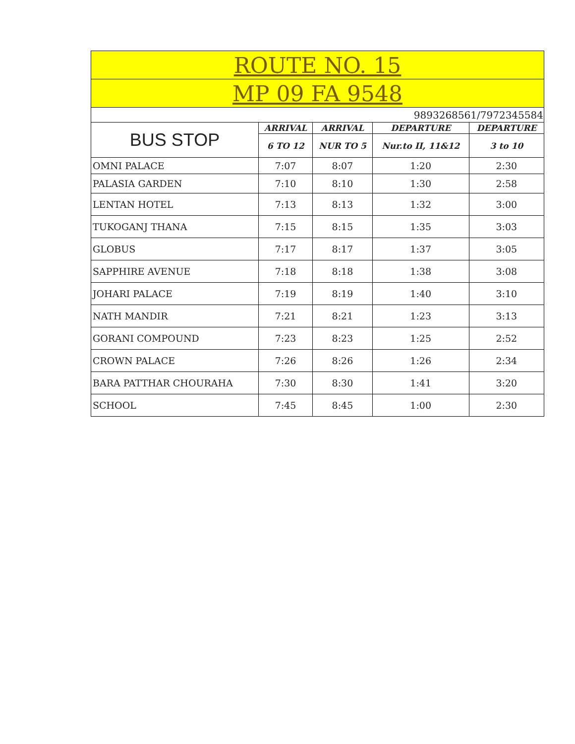| ROUTE NO. 15 | | | | |
| --- | --- | --- | --- | --- |
| MP 09 FA 9548 | | | | |
| 9893268561/7972345584 | | | | |
| BUS STOP | ARRIVAL | ARRIVAL | DEPARTURE | DEPARTURE |
| | 6 TO 12 | NUR TO 5 | Nur.to II, 11&12 | 3 to 10 |
| OMNI PALACE | 7:07 | 8:07 | 1:20 | 2:30 |
| PALASIA GARDEN | 7:10 | 8:10 | 1:30 | 2:58 |
| LENTAN HOTEL | 7:13 | 8:13 | 1:32 | 3:00 |
| TUKOGANJ THANA | 7:15 | 8:15 | 1:35 | 3:03 |
| GLOBUS | 7:17 | 8:17 | 1:37 | 3:05 |
| SAPPHIRE AVENUE | 7:18 | 8:18 | 1:38 | 3:08 |
| JOHARI PALACE | 7:19 | 8:19 | 1:40 | 3:10 |
| NATH MANDIR | 7:21 | 8:21 | 1:23 | 3:13 |
| GORANI COMPOUND | 7:23 | 8:23 | 1:25 | 2:52 |
| CROWN PALACE | 7:26 | 8:26 | 1:26 | 2:34 |
| BARA PATTHAR CHOURAHA | 7:30 | 8:30 | 1:41 | 3:20 |
| SCHOOL | 7:45 | 8:45 | 1:00 | 2:30 |